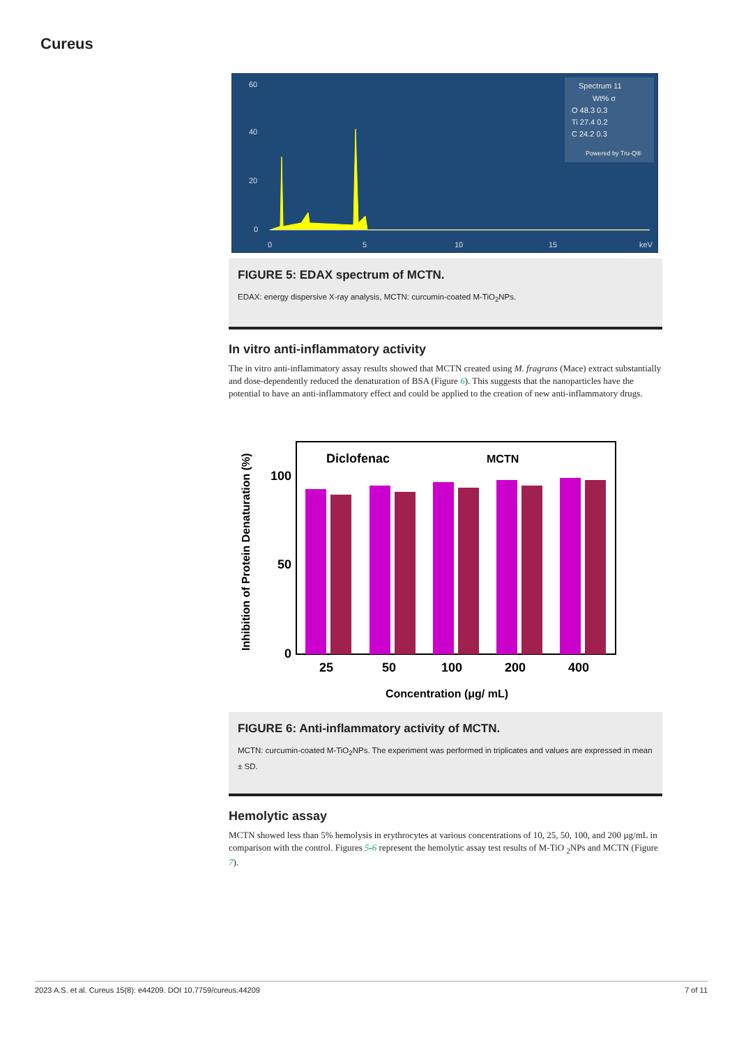Cureus
60
40
20
0
0
5
10
15
keV
Spectrum 11
Wt% σ
O 48.3 0.3
Ti 27.4 0.2
C 24.2 0.3
Powered by Tru-Q®
FIGURE 5: EDAX spectrum of MCTN.
EDAX: energy dispersive X-ray analysis, MCTN: curcumin-coated M-TiO<sub>2</sub>NPs.
In vitro anti-inflammatory activity
The in vitro anti-inflammatory assay results showed that MCTN created using M. fragrans (Mace) extract substantially and dose-dependently reduced the denaturation of BSA (Figure 6). This suggests that the nanoparticles have the potential to have an anti-inflammatory effect and could be applied to the creation of new anti-inflammatory drugs.
Diclofenac
MCTN
100
50
0
25
50
100
200
400
Concentration (μg/ mL)
Inhibition of Protein Denaturation (%)
FIGURE 6: Anti-inflammatory activity of MCTN.
MCTN: curcumin-coated M-TiO<sub>2</sub>NPs. The experiment was performed in triplicates and values are expressed in mean ± SD.
Hemolytic assay
MCTN showed less than 5% hemolysis in erythrocytes at various concentrations of 10, 25, 50, 100, and 200 µg/mL in comparison with the control. Figures 5-6 represent the hemolytic assay test results of M-TiO <sub>2</sub>NPs and MCTN (Figure 7).
2023 A.S. et al. Cureus 15(8): e44209. DOI 10.7759/cureus.44209 7 of 11